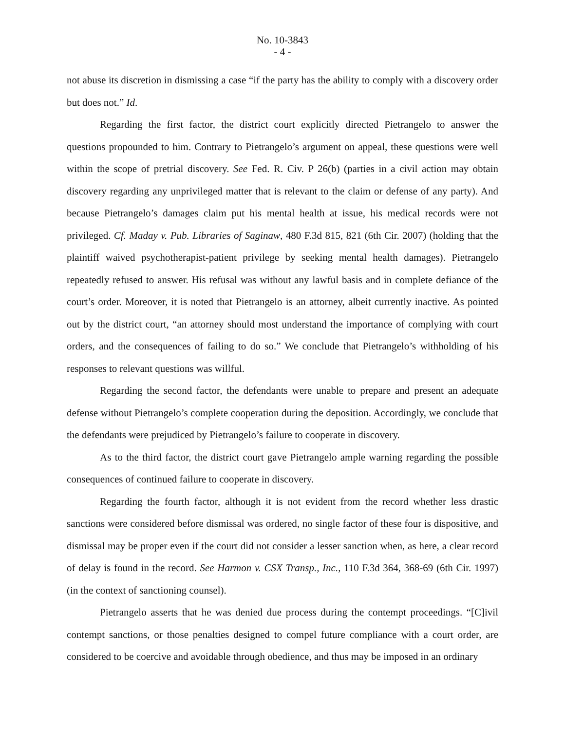No. 10-3843
- 4 -
not abuse its discretion in dismissing a case “if the party has the ability to comply with a discovery order but does not.” Id.
Regarding the first factor, the district court explicitly directed Pietrangelo to answer the questions propounded to him. Contrary to Pietrangelo’s argument on appeal, these questions were well within the scope of pretrial discovery. See Fed. R. Civ. P 26(b) (parties in a civil action may obtain discovery regarding any unprivileged matter that is relevant to the claim or defense of any party). And because Pietrangelo’s damages claim put his mental health at issue, his medical records were not privileged. Cf. Maday v. Pub. Libraries of Saginaw, 480 F.3d 815, 821 (6th Cir. 2007) (holding that the plaintiff waived psychotherapist-patient privilege by seeking mental health damages). Pietrangelo repeatedly refused to answer. His refusal was without any lawful basis and in complete defiance of the court’s order. Moreover, it is noted that Pietrangelo is an attorney, albeit currently inactive. As pointed out by the district court, “an attorney should most understand the importance of complying with court orders, and the consequences of failing to do so.” We conclude that Pietrangelo’s withholding of his responses to relevant questions was willful.
Regarding the second factor, the defendants were unable to prepare and present an adequate defense without Pietrangelo’s complete cooperation during the deposition. Accordingly, we conclude that the defendants were prejudiced by Pietrangelo’s failure to cooperate in discovery.
As to the third factor, the district court gave Pietrangelo ample warning regarding the possible consequences of continued failure to cooperate in discovery.
Regarding the fourth factor, although it is not evident from the record whether less drastic sanctions were considered before dismissal was ordered, no single factor of these four is dispositive, and dismissal may be proper even if the court did not consider a lesser sanction when, as here, a clear record of delay is found in the record. See Harmon v. CSX Transp., Inc., 110 F.3d 364, 368-69 (6th Cir. 1997) (in the context of sanctioning counsel).
Pietrangelo asserts that he was denied due process during the contempt proceedings. “[C]ivil contempt sanctions, or those penalties designed to compel future compliance with a court order, are considered to be coercive and avoidable through obedience, and thus may be imposed in an ordinary